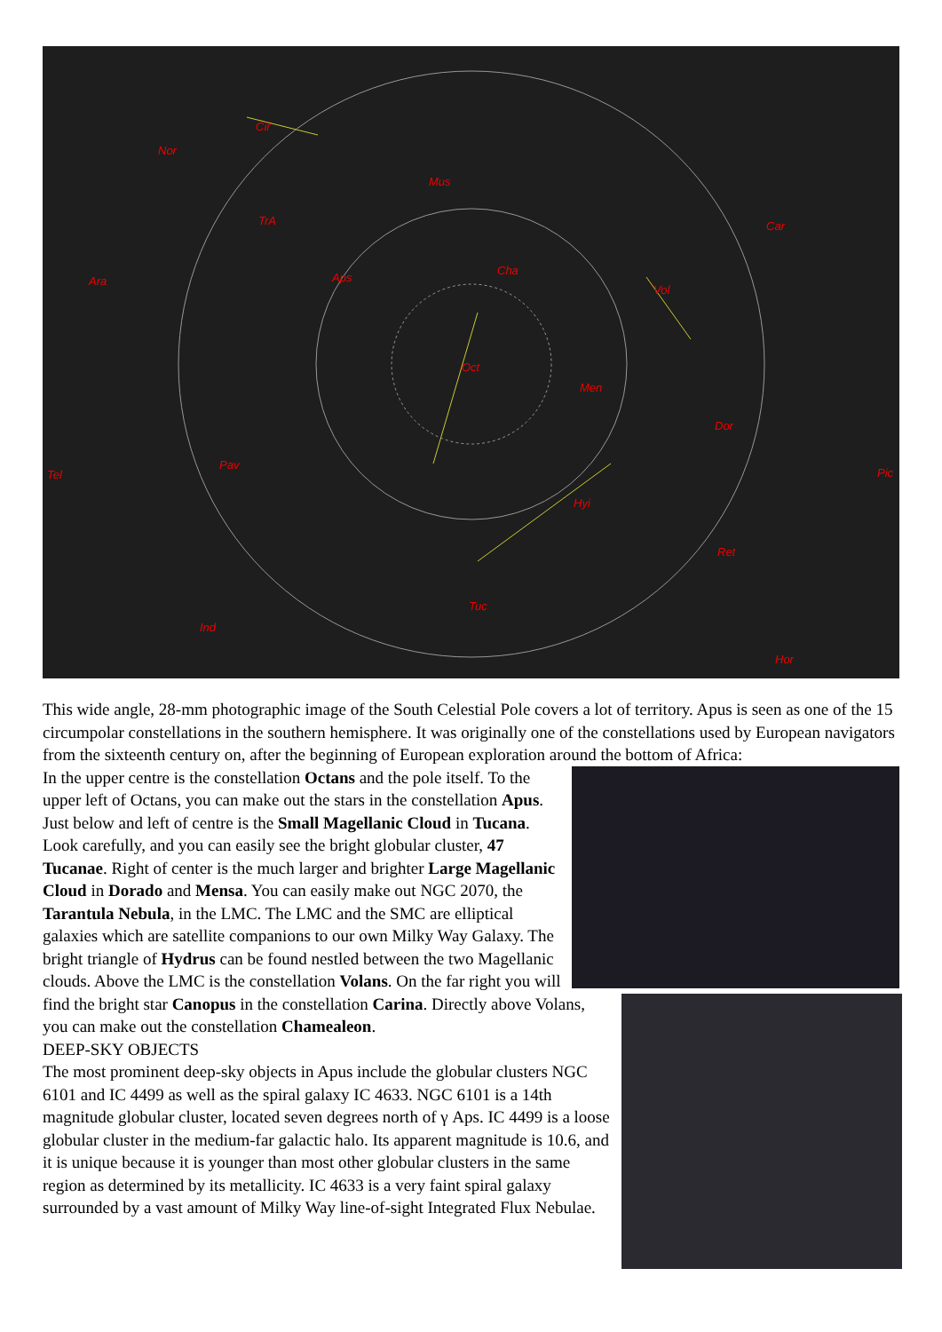Nor
Cir
Mus
TrA
Ara Aps
Cha
Vol
Oct
Men
Dor
Pav
Tel Pic
Hyi
Ret
Tuc
Ind
Hor
Car
This wide angle, 28-mm photographic image of the South Celestial Pole covers a lot of territory. Apus is seen as one of the 15 circumpolar constellations in the southern hemisphere. It was originally one of the constellations used by European navigators from the sixteenth century on, after the beginning of European exploration around the bottom of Africa:
In the upper centre is the constellation Octans and the pole itself. To the upper left of Octans, you can make out the stars in the constellation Apus. Just below and left of centre is the Small Magellanic Cloud in Tucana. Look carefully, and you can easily see the bright globular cluster, 47 Tucanae. Right of center is the much larger and brighter Large Magellanic Cloud in Dorado and Mensa. You can easily make out NGC 2070, the Tarantula Nebula, in the LMC. The LMC and the SMC are elliptical galaxies which are satellite companions to our own Milky Way Galaxy. The bright triangle of Hydrus can be found nestled between the two Magellanic clouds. Above the LMC is the constellation Volans. On the far right you will find the bright star Canopus in the constellation Carina. Directly above Volans, you can make out the constellation Chamealeon.
DEEP-SKY OBJECTS
The most prominent deep-sky objects in Apus include the globular clusters NGC 6101 and IC 4499 as well as the spiral galaxy IC 4633. NGC 6101 is a 14th magnitude globular cluster, located seven degrees north of γ Aps. IC 4499 is a loose globular cluster in the medium-far galactic halo. Its apparent magnitude is 10.6, and it is unique because it is younger than most other globular clusters in the same region as determined by its metallicity. IC 4633 is a very faint spiral galaxy surrounded by a vast amount of Milky Way line-of-sight Integrated Flux Nebulae.